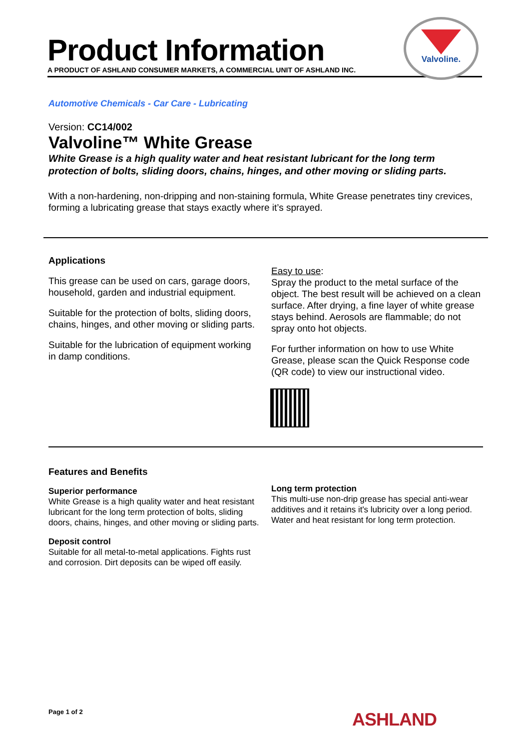Product Information
A PRODUCT OF ASHLAND CONSUMER MARKETS, A COMMERCIAL UNIT OF ASHLAND INC.
Valvoline.
Automotive Chemicals - Car Care - Lubricating
Version: CC14/002
Valvoline™ White Grease
White Grease is a high quality water and heat resistant lubricant for the long term protection of bolts, sliding doors, chains, hinges, and other moving or sliding parts.
With a non-hardening, non-dripping and non-staining formula, White Grease penetrates tiny crevices, forming a lubricating grease that stays exactly where it’s sprayed.
Applications
This grease can be used on cars, garage doors, household, garden and industrial equipment.
Suitable for the protection of bolts, sliding doors, chains, hinges, and other moving or sliding parts.
Suitable for the lubrication of equipment working in damp conditions.
Easy to use:
Spray the product to the metal surface of the object. The best result will be achieved on a clean surface. After drying, a fine layer of white grease stays behind. Aerosols are flammable; do not spray onto hot objects.
For further information on how to use White Grease, please scan the Quick Response code (QR code) to view our instructional video.
Features and Benefits
Superior performance
White Grease is a high quality water and heat resistant lubricant for the long term protection of bolts, sliding doors, chains, hinges, and other moving or sliding parts.
Deposit control
Suitable for all metal-to-metal applications. Fights rust and corrosion. Dirt deposits can be wiped off easily.
Long term protection
This multi-use non-drip grease has special anti-wear additives and it retains it's lubricity over a long period. Water and heat resistant for long term protection.
Page 1 of 2 ASHLAND